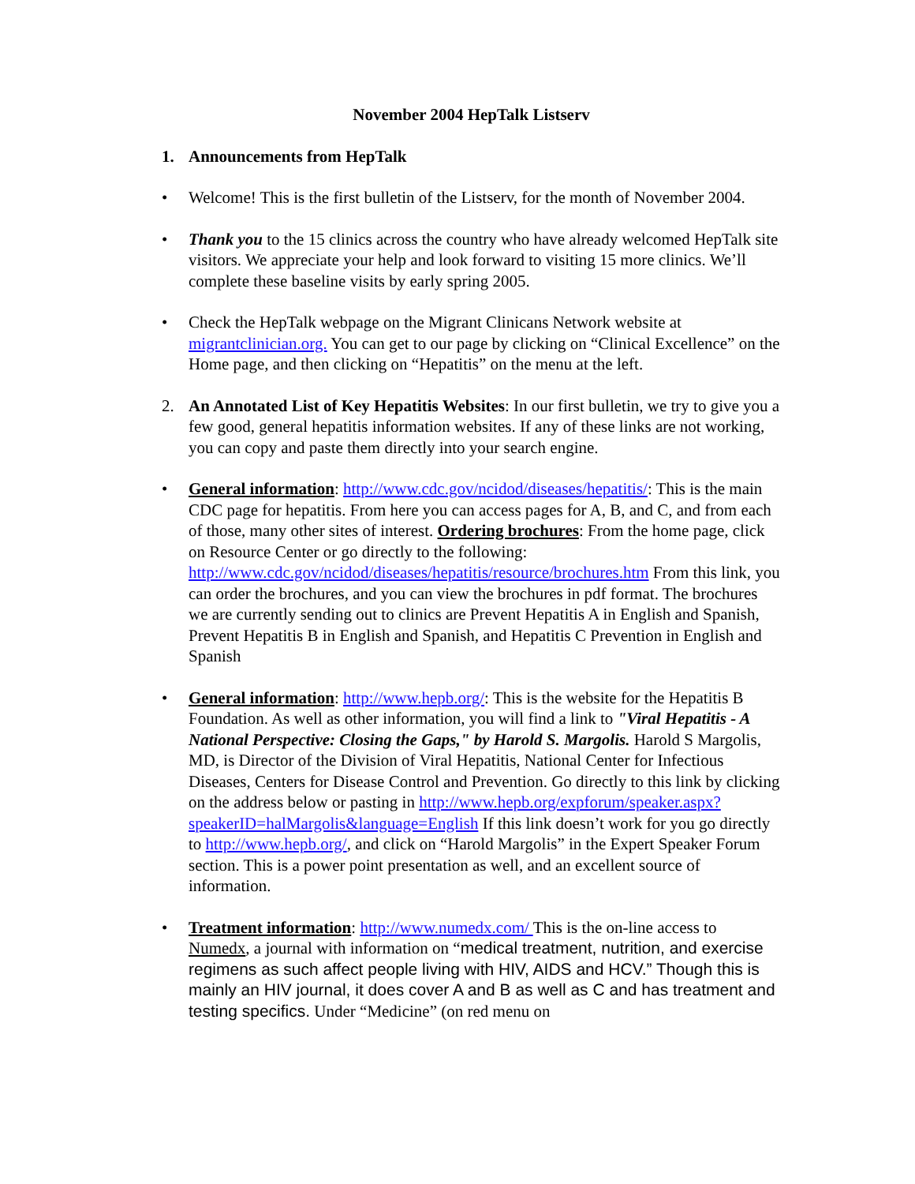November 2004 HepTalk Listserv
1. Announcements from HepTalk
• Welcome! This is the first bulletin of the Listserv, for the month of November 2004.
• Thank you to the 15 clinics across the country who have already welcomed HepTalk site visitors. We appreciate your help and look forward to visiting 15 more clinics. We’ll complete these baseline visits by early spring 2005.
• Check the HepTalk webpage on the Migrant Clinicans Network website at migrantclinician.org. You can get to our page by clicking on “Clinical Excellence” on the Home page, and then clicking on “Hepatitis” on the menu at the left.
2. An Annotated List of Key Hepatitis Websites: In our first bulletin, we try to give you a few good, general hepatitis information websites. If any of these links are not working, you can copy and paste them directly into your search engine.
• General information: http://www.cdc.gov/ncidod/diseases/hepatitis/: This is the main CDC page for hepatitis. From here you can access pages for A, B, and C, and from each of those, many other sites of interest. Ordering brochures: From the home page, click on Resource Center or go directly to the following: http://www.cdc.gov/ncidod/diseases/hepatitis/resource/brochures.htm From this link, you can order the brochures, and you can view the brochures in pdf format. The brochures we are currently sending out to clinics are Prevent Hepatitis A in English and Spanish, Prevent Hepatitis B in English and Spanish, and Hepatitis C Prevention in English and Spanish
• General information: http://www.hepb.org/: This is the website for the Hepatitis B Foundation. As well as other information, you will find a link to "Viral Hepatitis - A National Perspective: Closing the Gaps," by Harold S. Margolis. Harold S Margolis, MD, is Director of the Division of Viral Hepatitis, National Center for Infectious Diseases, Centers for Disease Control and Prevention. Go directly to this link by clicking on the address below or pasting in http://www.hepb.org/expforum/speaker.aspx?speakerID=halMargolis&language=English If this link doesn’t work for you go directly to http://www.hepb.org/, and click on “Harold Margolis” in the Expert Speaker Forum section. This is a power point presentation as well, and an excellent source of information.
• Treatment information: http://www.numedx.com/ This is the on-line access to Numedx, a journal with information on “medical treatment, nutrition, and exercise regimens as such affect people living with HIV, AIDS and HCV.” Though this is mainly an HIV journal, it does cover A and B as well as C and has treatment and testing specifics. Under “Medicine” (on red menu on